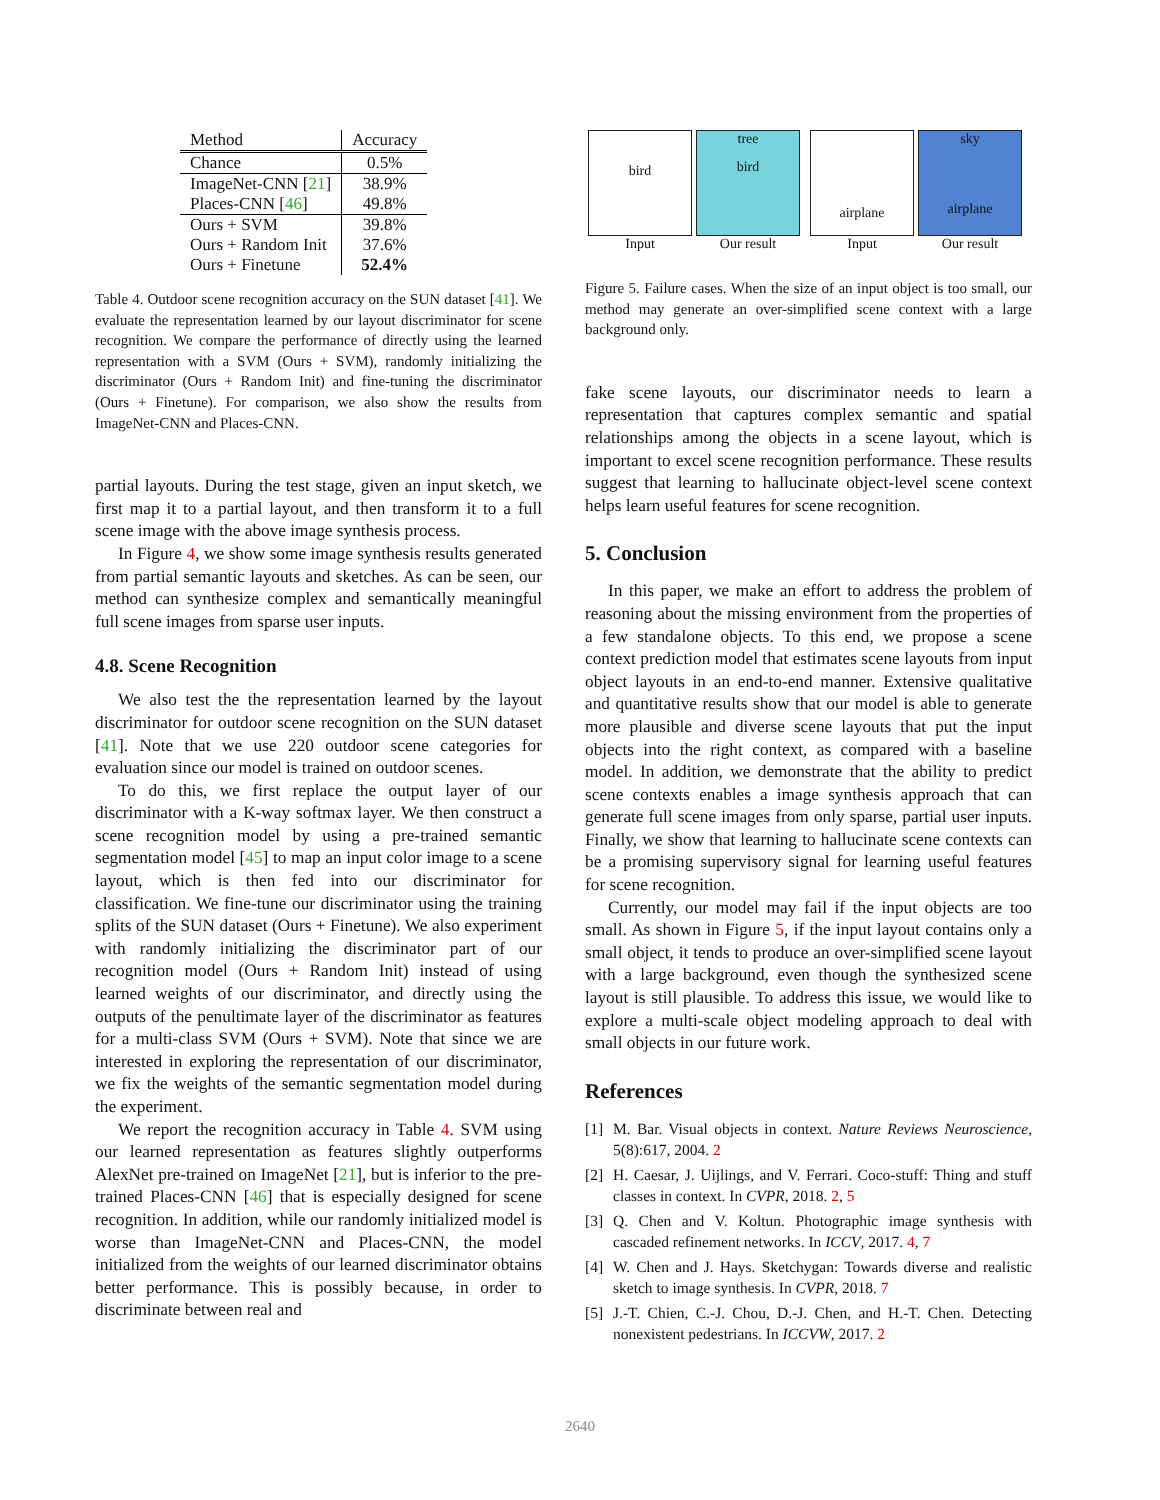| Method | Accuracy |
| --- | --- |
| Chance | 0.5% |
| ImageNet-CNN [ 21 ] | 38.9% |
| Places-CNN [ 46 ] | 49.8% |
| Ours + SVM | 39.8% |
| Ours + Random Init | 37.6% |
| Ours + Finetune | 52.4% |
Table 4. Outdoor scene recognition accuracy on the SUN dataset [41]. We evaluate the representation learned by our layout discriminator for scene recognition. We compare the performance of directly using the learned representation with a SVM (Ours + SVM), randomly initializing the discriminator (Ours + Random Init) and fine-tuning the discriminator (Ours + Finetune). For comparison, we also show the results from ImageNet-CNN and Places-CNN.
partial layouts. During the test stage, given an input sketch, we first map it to a partial layout, and then transform it to a full scene image with the above image synthesis process.
In Figure 4, we show some image synthesis results generated from partial semantic layouts and sketches. As can be seen, our method can synthesize complex and semantically meaningful full scene images from sparse user inputs.
4.8. Scene Recognition
We also test the the representation learned by the layout discriminator for outdoor scene recognition on the SUN dataset [41]. Note that we use 220 outdoor scene categories for evaluation since our model is trained on outdoor scenes.
To do this, we first replace the output layer of our discriminator with a K-way softmax layer. We then construct a scene recognition model by using a pre-trained semantic segmentation model [45] to map an input color image to a scene layout, which is then fed into our discriminator for classification. We fine-tune our discriminator using the training splits of the SUN dataset (Ours + Finetune). We also experiment with randomly initializing the discriminator part of our recognition model (Ours + Random Init) instead of using learned weights of our discriminator, and directly using the outputs of the penultimate layer of the discriminator as features for a multi-class SVM (Ours + SVM). Note that since we are interested in exploring the representation of our discriminator, we fix the weights of the semantic segmentation model during the experiment.
We report the recognition accuracy in Table 4. SVM using our learned representation as features slightly outperforms AlexNet pre-trained on ImageNet [21], but is inferior to the pre-trained Places-CNN [46] that is especially designed for scene recognition. In addition, while our randomly initialized model is worse than ImageNet-CNN and Places-CNN, the model initialized from the weights of our learned discriminator obtains better performance. This is possibly because, in order to discriminate between real and
bird
Input
tree
bird
Our result
airplane
Input
sky
airplane
Our result
Figure 5. Failure cases. When the size of an input object is too small, our method may generate an over-simplified scene context with a large background only.
fake scene layouts, our discriminator needs to learn a representation that captures complex semantic and spatial relationships among the objects in a scene layout, which is important to excel scene recognition performance. These results suggest that learning to hallucinate object-level scene context helps learn useful features for scene recognition.
5. Conclusion
In this paper, we make an effort to address the problem of reasoning about the missing environment from the properties of a few standalone objects. To this end, we propose a scene context prediction model that estimates scene layouts from input object layouts in an end-to-end manner. Extensive qualitative and quantitative results show that our model is able to generate more plausible and diverse scene layouts that put the input objects into the right context, as compared with a baseline model. In addition, we demonstrate that the ability to predict scene contexts enables a image synthesis approach that can generate full scene images from only sparse, partial user inputs. Finally, we show that learning to hallucinate scene contexts can be a promising supervisory signal for learning useful features for scene recognition.
Currently, our model may fail if the input objects are too small. As shown in Figure 5, if the input layout contains only a small object, it tends to produce an over-simplified scene layout with a large background, even though the synthesized scene layout is still plausible. To address this issue, we would like to explore a multi-scale object modeling approach to deal with small objects in our future work.
References
[1] M. Bar. Visual objects in context. Nature Reviews Neuroscience, 5(8):617, 2004. 2
[2] H. Caesar, J. Uijlings, and V. Ferrari. Coco-stuff: Thing and stuff classes in context. In CVPR, 2018. 2, 5
[3] Q. Chen and V. Koltun. Photographic image synthesis with cascaded refinement networks. In ICCV, 2017. 4, 7
[4] W. Chen and J. Hays. Sketchygan: Towards diverse and realistic sketch to image synthesis. In CVPR, 2018. 7
[5] J.-T. Chien, C.-J. Chou, D.-J. Chen, and H.-T. Chen. Detecting nonexistent pedestrians. In ICCVW, 2017. 2
2640